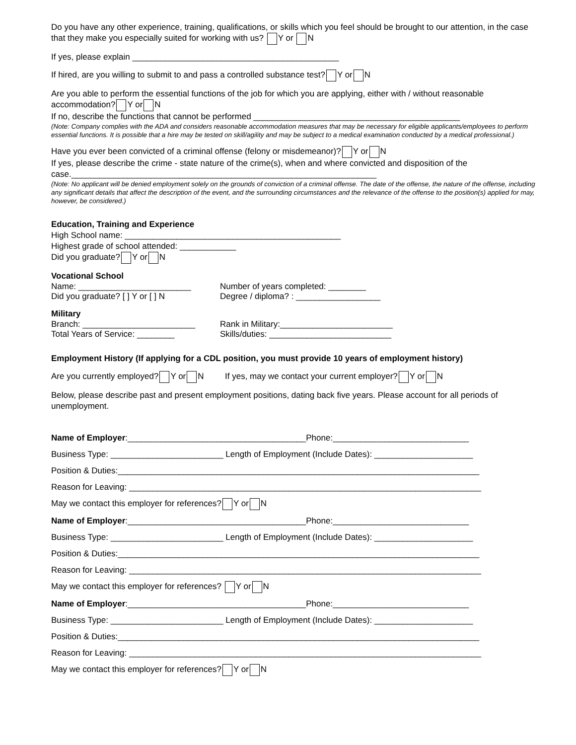Do you have any other experience, training, qualifications, or skills which you feel should be brought to our attention, in the case that they make you especially suited for working with us? Y or N
If yes, please explain ____________________________________________
If hired, are you willing to submit to and pass a controlled substance test? Y or N
Are you able to perform the essential functions of the job for which you are applying, either with / without reasonable accommodation? Y or N
If no, describe the functions that cannot be performed ____________________________________________
(Note: Company complies with the ADA and considers reasonable accommodation measures that may be necessary for eligible applicants/employees to perform essential functions. It is possible that a hire may be tested on skill/agility and may be subject to a medical examination conducted by a medical professional.)
Have you ever been convicted of a criminal offense (felony or misdemeanor)? Y or N
If yes, please describe the crime - state nature of the crime(s), when and where convicted and disposition of the case._________________________________________________________________
(Note: No applicant will be denied employment solely on the grounds of conviction of a criminal offense. The date of the offense, the nature of the offense, including any significant details that affect the description of the event, and the surrounding circumstances and the relevance of the offense to the position(s) applied for may, however, be considered.)
Education, Training and Experience
High School name: ______________________________________________
Highest grade of school attended: ____________
Did you graduate? Y or N
Vocational School
Name: ________________________ Number of years completed: ________
Did you graduate? [ ] Y or [ ] N Degree / diploma? : __________________
Military
Branch: ________________________ Rank in Military:________________________
Total Years of Service: ________ Skills/duties: __________________________
Employment History (If applying for a CDL position, you must provide 10 years of employment history)
Are you currently employed? Y or N If yes, may we contact your current employer? Y or N
Below, please describe past and present employment positions, dating back five years. Please account for all periods of unemployment.
Name of Employer:______________________________________Phone:_____________________________
Business Type: ________________________ Length of Employment (Include Dates): _____________________
Position & Duties:_____________________________________________________________________________
Reason for Leaving: ___________________________________________________________________________
May we contact this employer for references? Y or N
Name of Employer:______________________________________Phone:_____________________________
Business Type: ________________________ Length of Employment (Include Dates): _____________________
Position & Duties:_____________________________________________________________________________
Reason for Leaving: ___________________________________________________________________________
May we contact this employer for references? Y or N
Name of Employer:______________________________________Phone:_____________________________
Business Type: ________________________ Length of Employment (Include Dates): _____________________
Position & Duties:_____________________________________________________________________________
Reason for Leaving: ___________________________________________________________________________
May we contact this employer for references? Y or N